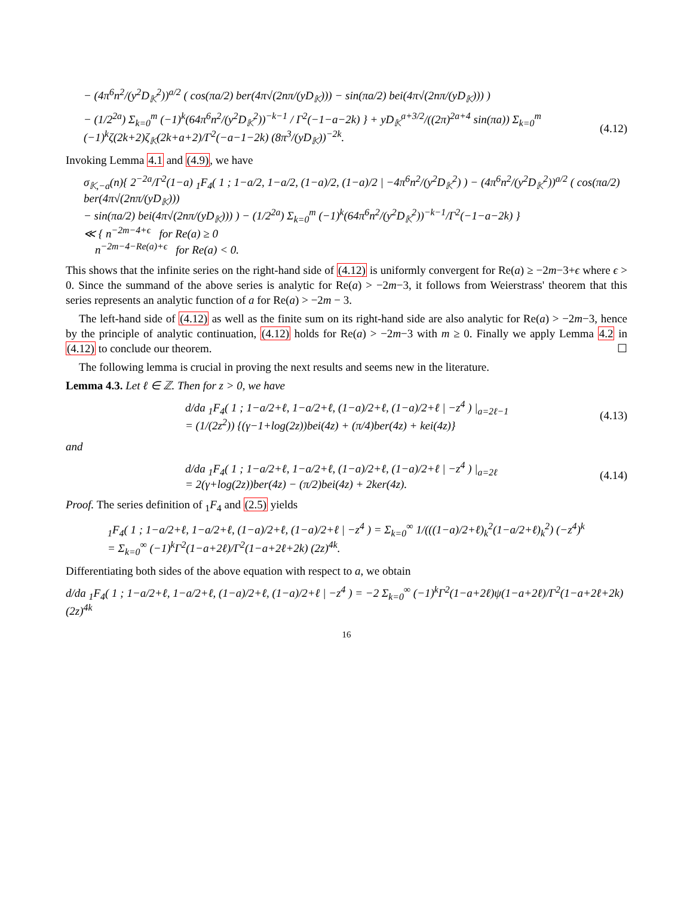− (4π<sup>6</sup>n<sup>2</sup>/(y<sup>2</sup>D<sub>𝕂</sub><sup>2</sup>))<sup>a/2</sup> ( cos(πa/2) ber(4π√(2nπ/(yD<sub>𝕂</sub>))) − sin(πa/2) bei(4π√(2nπ/(yD<sub>𝕂</sub>))) )
− (1/2<sup>2a</sup>) Σ<sub>k=0</sub><sup>m</sup> (−1)<sup>k</sup>(64π<sup>6</sup>n<sup>2</sup>/(y<sup>2</sup>D<sub>𝕂</sub><sup>2</sup>))<sup>−k−1</sup> / Γ<sup>2</sup>(−1−a−2k) } + yD<sub>𝕂</sub><sup>a+3/2</sup>/((2π)<sup>2a+4</sup> sin(πa)) Σ<sub>k=0</sub><sup>m</sup> (−1)<sup>k</sup>ζ(2k+2)ζ<sub>𝕂</sub>(2k+a+2)/Γ<sup>2</sup>(−a−1−2k) (8π<sup>3</sup>/(yD<sub>𝕂</sub>))<sup>−2k</sup>.
(4.12)
Invoking Lemma 4.1 and (4.9), we have
σ<sub>𝕂,−a</sub>(n){ 2<sup>−2a</sup>/Γ<sup>2</sup>(1−a) <sub>1</sub>F<sub>4</sub>( 1 ; 1−a/2, 1−a/2, (1−a)/2, (1−a)/2 | −4π<sup>6</sup>n<sup>2</sup>/(y<sup>2</sup>D<sub>𝕂</sub><sup>2</sup>) ) − (4π<sup>6</sup>n<sup>2</sup>/(y<sup>2</sup>D<sub>𝕂</sub><sup>2</sup>))<sup>a/2</sup> ( cos(πa/2) ber(4π√(2nπ/(yD<sub>𝕂</sub>)))
− sin(πa/2) bei(4π√(2nπ/(yD<sub>𝕂</sub>))) ) − (1/2<sup>2a</sup>) Σ<sub>k=0</sub><sup>m</sup> (−1)<sup>k</sup>(64π<sup>6</sup>n<sup>2</sup>/(y<sup>2</sup>D<sub>𝕂</sub><sup>2</sup>))<sup>−k−1</sup>/Γ<sup>2</sup>(−1−a−2k) }
≪ { n<sup>−2m−4+ϵ</sup> for Re(a) ≥ 0
n<sup>−2m−4−Re(a)+ϵ</sup> for Re(a) < 0.
This shows that the infinite series on the right-hand side of (4.12) is uniformly convergent for Re(a) ≥ −2m−3+ϵ where ϵ > 0. Since the summand of the above series is analytic for Re(a) > −2m−3, it follows from Weierstrass' theorem that this series represents an analytic function of a for Re(a) > −2m − 3.
The left-hand side of (4.12) as well as the finite sum on its right-hand side are also analytic for Re(a) > −2m−3, hence by the principle of analytic continuation, (4.12) holds for Re(a) > −2m−3 with m ≥ 0. Finally we apply Lemma 4.2 in (4.12) to conclude our theorem. ☐
The following lemma is crucial in proving the next results and seems new in the literature.
Lemma 4.3. Let ℓ ∈ ℤ. Then for z > 0, we have
d/da <sub>1</sub>F<sub>4</sub>( 1 ; 1−a/2+ℓ, 1−a/2+ℓ, (1−a)/2+ℓ, (1−a)/2+ℓ | −z<sup>4</sup> ) |<sub>a=2ℓ−1</sub>
= (1/(2z<sup>2</sup>)) {(γ−1+log(2z))bei(4z) + (π/4)ber(4z) + kei(4z)}
(4.13)
and
d/da <sub>1</sub>F<sub>4</sub>( 1 ; 1−a/2+ℓ, 1−a/2+ℓ, (1−a)/2+ℓ, (1−a)/2+ℓ | −z<sup>4</sup> ) |<sub>a=2ℓ</sub>
= 2(γ+log(2z))ber(4z) − (π/2)bei(4z) + 2ker(4z).
(4.14)
Proof. The series definition of <sub>1</sub>F<sub>4</sub> and (2.5) yields
<sub>1</sub>F<sub>4</sub>( 1 ; 1−a/2+ℓ, 1−a/2+ℓ, (1−a)/2+ℓ, (1−a)/2+ℓ | −z<sup>4</sup> ) = Σ<sub>k=0</sub><sup>∞</sup> 1/(((1−a)/2+ℓ)<sub>k</sub><sup>2</sup>(1−a/2+ℓ)<sub>k</sub><sup>2</sup>) (−z<sup>4</sup>)<sup>k</sup>
= Σ<sub>k=0</sub><sup>∞</sup> (−1)<sup>k</sup>Γ<sup>2</sup>(1−a+2ℓ)/Γ<sup>2</sup>(1−a+2ℓ+2k) (2z)<sup>4k</sup>.
Differentiating both sides of the above equation with respect to a, we obtain
d/da <sub>1</sub>F<sub>4</sub>( 1 ; 1−a/2+ℓ, 1−a/2+ℓ, (1−a)/2+ℓ, (1−a)/2+ℓ | −z<sup>4</sup> ) = −2 Σ<sub>k=0</sub><sup>∞</sup> (−1)<sup>k</sup>Γ<sup>2</sup>(1−a+2ℓ)ψ(1−a+2ℓ)/Γ<sup>2</sup>(1−a+2ℓ+2k) (2z)<sup>4k</sup>
16